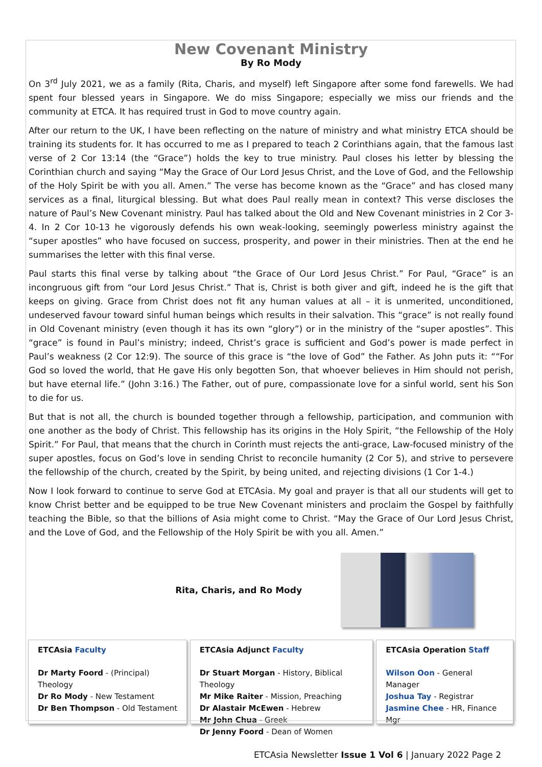New Covenant Ministry
By Ro Mody
On 3<sup>rd</sup> July 2021, we as a family (Rita, Charis, and myself) left Singapore after some fond farewells. We had spent four blessed years in Singapore. We do miss Singapore; especially we miss our friends and the community at ETCA. It has required trust in God to move country again.
After our return to the UK, I have been reflecting on the nature of ministry and what ministry ETCA should be training its students for. It has occurred to me as I prepared to teach 2 Corinthians again, that the famous last verse of 2 Cor 13:14 (the “Grace”) holds the key to true ministry. Paul closes his letter by blessing the Corinthian church and saying “May the Grace of Our Lord Jesus Christ, and the Love of God, and the Fellowship of the Holy Spirit be with you all. Amen.” The verse has become known as the “Grace” and has closed many services as a final, liturgical blessing. But what does Paul really mean in context? This verse discloses the nature of Paul’s New Covenant ministry. Paul has talked about the Old and New Covenant ministries in 2 Cor 3-4. In 2 Cor 10-13 he vigorously defends his own weak-looking, seemingly powerless ministry against the “super apostles” who have focused on success, prosperity, and power in their ministries. Then at the end he summarises the letter with this final verse.
Paul starts this final verse by talking about “the Grace of Our Lord Jesus Christ.” For Paul, “Grace” is an incongruous gift from “our Lord Jesus Christ.” That is, Christ is both giver and gift, indeed he is the gift that keeps on giving. Grace from Christ does not fit any human values at all – it is unmerited, unconditioned, undeserved favour toward sinful human beings which results in their salvation. This “grace” is not really found in Old Covenant ministry (even though it has its own “glory”) or in the ministry of the “super apostles”. This “grace” is found in Paul’s ministry; indeed, Christ’s grace is sufficient and God’s power is made perfect in Paul’s weakness (2 Cor 12:9). The source of this grace is “the love of God” the Father. As John puts it: ““For God so loved the world, that He gave His only begotten Son, that whoever believes in Him should not perish, but have eternal life.” (John 3:16.) The Father, out of pure, compassionate love for a sinful world, sent his Son to die for us.
But that is not all, the church is bounded together through a fellowship, participation, and communion with one another as the body of Christ. This fellowship has its origins in the Holy Spirit, “the Fellowship of the Holy Spirit.” For Paul, that means that the church in Corinth must rejects the anti-grace, Law-focused ministry of the super apostles, focus on God’s love in sending Christ to reconcile humanity (2 Cor 5), and strive to persevere the fellowship of the church, created by the Spirit, by being united, and rejecting divisions (1 Cor 1-4.)
Now I look forward to continue to serve God at ETCAsia. My goal and prayer is that all our students will get to know Christ better and be equipped to be true New Covenant ministers and proclaim the Gospel by faithfully teaching the Bible, so that the billions of Asia might come to Christ. “May the Grace of Our Lord Jesus Christ, and the Love of God, and the Fellowship of the Holy Spirit be with you all. Amen.”
Rita, Charis, and Ro Mody
ETCAsia Faculty
Dr Marty Foord - (Principal) Theology
Dr Ro Mody - New Testament
Dr Ben Thompson - Old Testament
ETCAsia Adjunct Faculty
Dr Stuart Morgan - History, Biblical Theology
Mr Mike Raiter - Mission, Preaching
Dr Alastair McEwen - Hebrew
Mr John Chua - Greek
Dr Jenny Foord - Dean of Women
ETCAsia Operation Staff
Wilson Oon - General Manager
Joshua Tay - Registrar
Jasmine Chee - HR, Finance Mgr
ETCAsia Newsletter Issue 1 Vol 6 | January 2022 Page 2